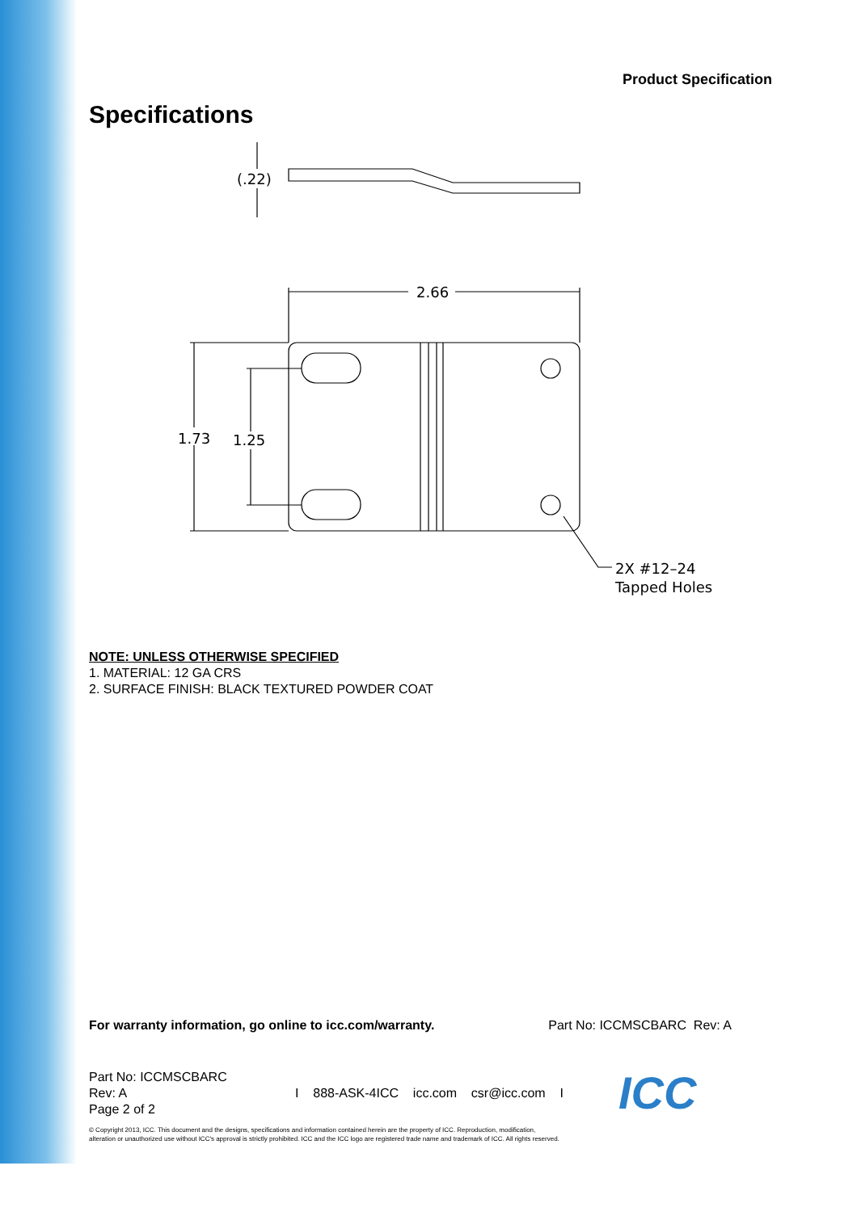Product Specification
Specifications
2.66
1.73
1.25
(.22)
2X #12–24
Tapped Holes
NOTE: UNLESS OTHERWISE SPECIFIED
1. MATERIAL: 12 GA CRS
2. SURFACE FINISH: BLACK TEXTURED POWDER COAT
For warranty information, go online to icc.com/warranty. Part No: ICCMSCBARC Rev: A
Part No: ICCMSCBARC
Rev: A
Page 2 of 2
I 888-ASK-4ICC icc.com csr@icc.com I
ICC
© Copyright 2013, ICC. This document and the designs, specifications and information contained herein are the property of ICC. Reproduction, modification,
alteration or unauthorized use without ICC's approval is strictly prohibited. ICC and the ICC logo are registered trade name and trademark of ICC. All rights reserved.